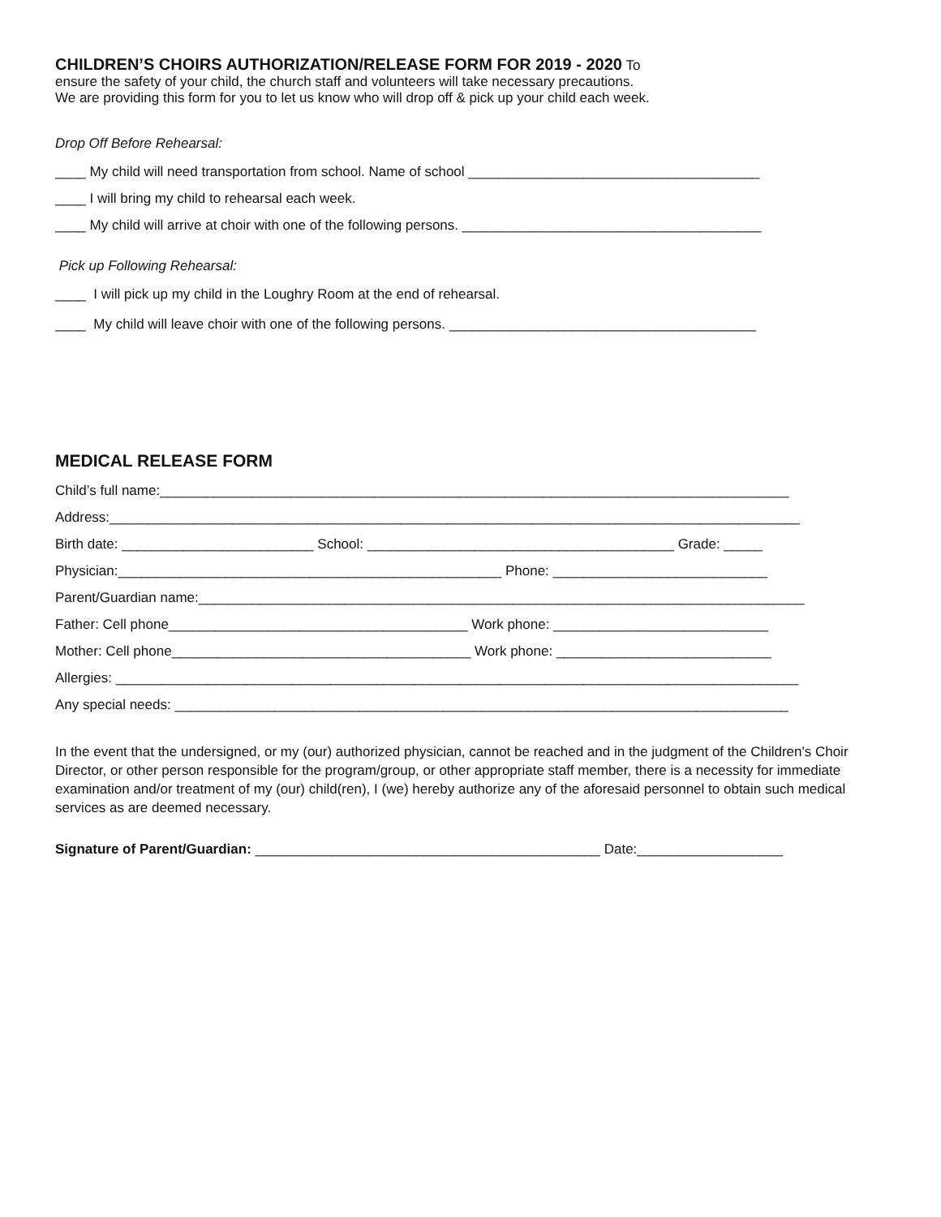CHILDREN’S CHOIRS AUTHORIZATION/RELEASE FORM FOR 2019 - 2020
To
ensure the safety of your child, the church staff and volunteers will take necessary precautions.
We are providing this form for you to let us know who will drop off & pick up your child each week.
Drop Off Before Rehearsal:
____ My child will need transportation from school. Name of school ______________________________________
____ I will bring my child to rehearsal each week.
____ My child will arrive at choir with one of the following persons. _______________________________________
Pick up Following Rehearsal:
____ I will pick up my child in the Loughry Room at the end of rehearsal.
____ My child will leave choir with one of the following persons. ________________________________________
MEDICAL RELEASE FORM
Child’s full name:__________________________________________________________________________________
Address:__________________________________________________________________________________________
Birth date: _________________________ School: ________________________________________ Grade: _____
Physician:__________________________________________________ Phone: ____________________________
Parent/Guardian name:_______________________________________________________________________________
Father: Cell phone_______________________________________ Work phone: ____________________________
Mother: Cell phone_______________________________________ Work phone: ____________________________
Allergies: _________________________________________________________________________________________
Any special needs: ________________________________________________________________________________
In the event that the undersigned, or my (our) authorized physician, cannot be reached and in the judgment of the Children's Choir Director, or other person responsible for the program/group, or other appropriate staff member, there is a necessity for immediate examination and/or treatment of my (our) child(ren), I (we) hereby authorize any of the aforesaid personnel to obtain such medical services as are deemed necessary.
Signature of Parent/Guardian: _____________________________________________ Date:___________________